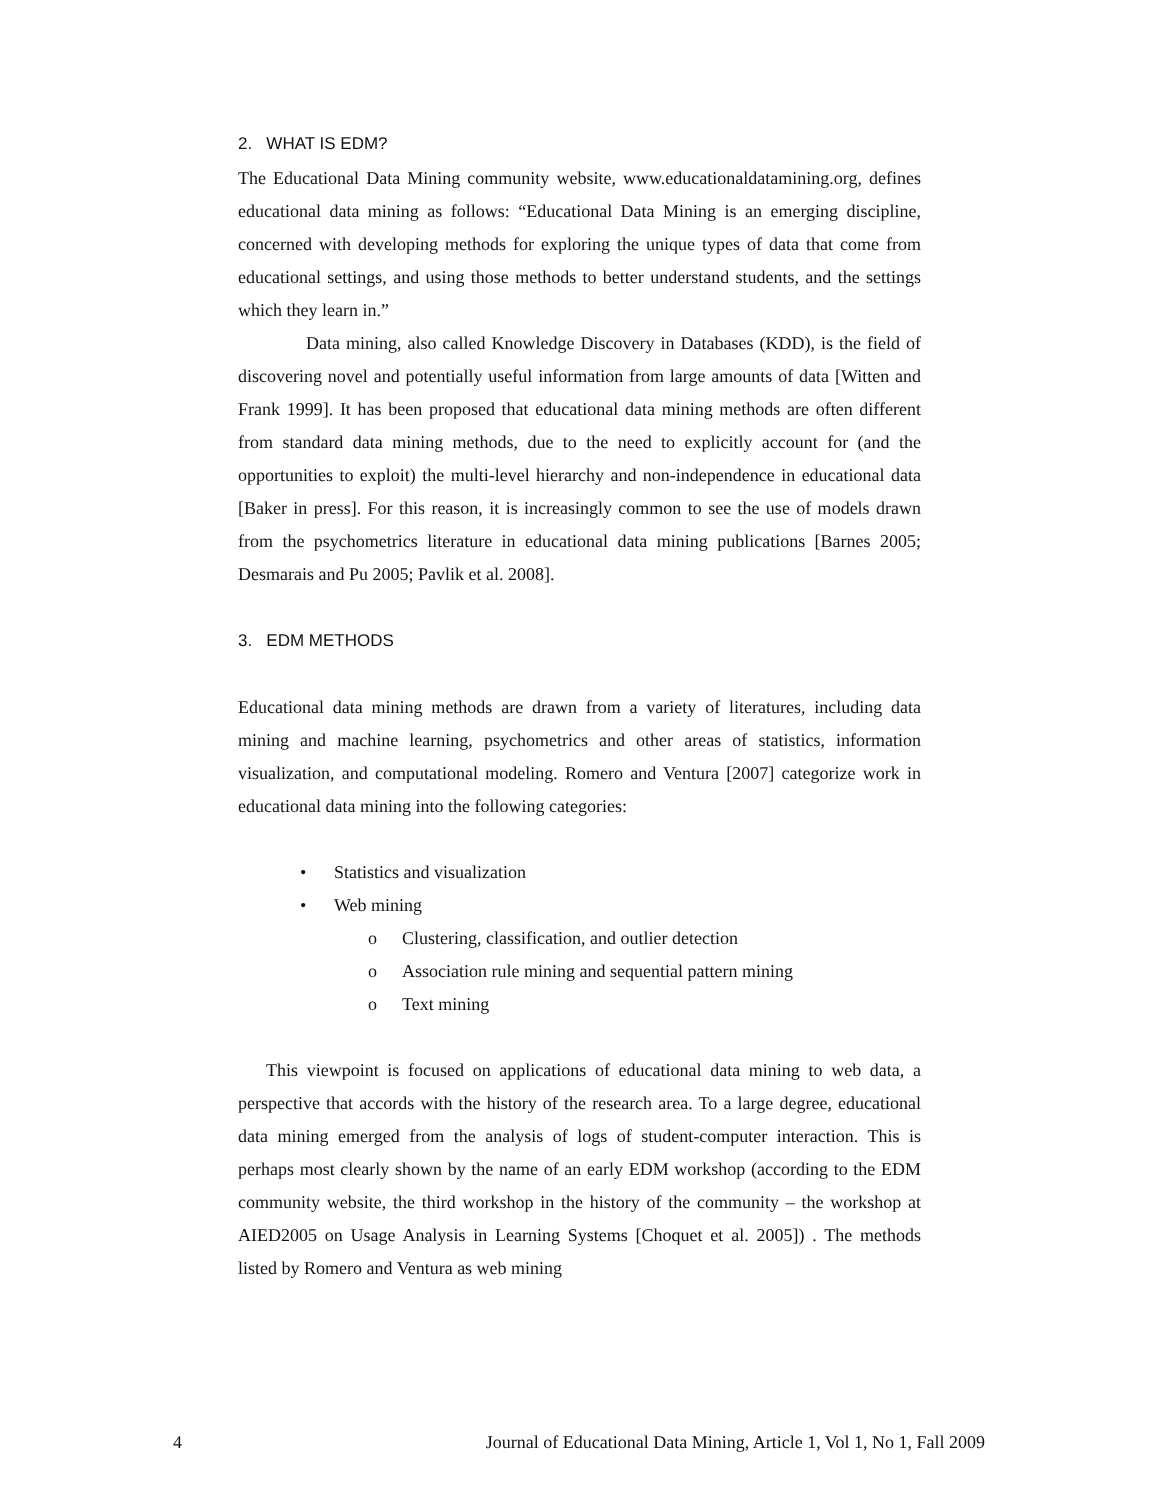2. WHAT IS EDM?
The Educational Data Mining community website, www.educationaldatamining.org, defines educational data mining as follows: “Educational Data Mining is an emerging discipline, concerned with developing methods for exploring the unique types of data that come from educational settings, and using those methods to better understand students, and the settings which they learn in.”
Data mining, also called Knowledge Discovery in Databases (KDD), is the field of discovering novel and potentially useful information from large amounts of data [Witten and Frank 1999]. It has been proposed that educational data mining methods are often different from standard data mining methods, due to the need to explicitly account for (and the opportunities to exploit) the multi-level hierarchy and non-independence in educational data [Baker in press]. For this reason, it is increasingly common to see the use of models drawn from the psychometrics literature in educational data mining publications [Barnes 2005; Desmarais and Pu 2005; Pavlik et al. 2008].
3. EDM METHODS
Educational data mining methods are drawn from a variety of literatures, including data mining and machine learning, psychometrics and other areas of statistics, information visualization, and computational modeling. Romero and Ventura [2007] categorize work in educational data mining into the following categories:
• Statistics and visualization
• Web mining
o Clustering, classification, and outlier detection
o Association rule mining and sequential pattern mining
o Text mining
This viewpoint is focused on applications of educational data mining to web data, a perspective that accords with the history of the research area. To a large degree, educational data mining emerged from the analysis of logs of student-computer interaction. This is perhaps most clearly shown by the name of an early EDM workshop (according to the EDM community website, the third workshop in the history of the community – the workshop at AIED2005 on Usage Analysis in Learning Systems [Choquet et al. 2005]) . The methods listed by Romero and Ventura as web mining
4 Journal of Educational Data Mining, Article 1, Vol 1, No 1, Fall 2009